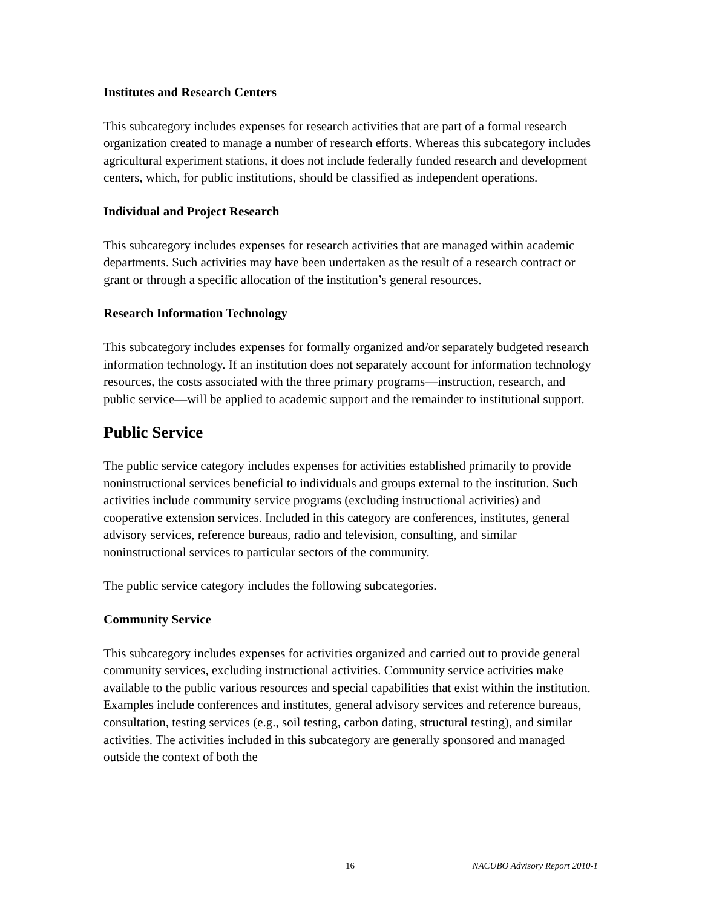Institutes and Research Centers
This subcategory includes expenses for research activities that are part of a formal research organization created to manage a number of research efforts. Whereas this subcategory includes agricultural experiment stations, it does not include federally funded research and development centers, which, for public institutions, should be classified as independent operations.
Individual and Project Research
This subcategory includes expenses for research activities that are managed within academic departments. Such activities may have been undertaken as the result of a research contract or grant or through a specific allocation of the institution’s general resources.
Research Information Technology
This subcategory includes expenses for formally organized and/or separately budgeted research information technology. If an institution does not separately account for information technology resources, the costs associated with the three primary programs—instruction, research, and public service—will be applied to academic support and the remainder to institutional support.
Public Service
The public service category includes expenses for activities established primarily to provide noninstructional services beneficial to individuals and groups external to the institution. Such activities include community service programs (excluding instructional activities) and cooperative extension services. Included in this category are conferences, institutes, general advisory services, reference bureaus, radio and television, consulting, and similar noninstructional services to particular sectors of the community.
The public service category includes the following subcategories.
Community Service
This subcategory includes expenses for activities organized and carried out to provide general community services, excluding instructional activities. Community service activities make available to the public various resources and special capabilities that exist within the institution. Examples include conferences and institutes, general advisory services and reference bureaus, consultation, testing services (e.g., soil testing, carbon dating, structural testing), and similar activities. The activities included in this subcategory are generally sponsored and managed outside the context of both the
16 NACUBO Advisory Report 2010-1